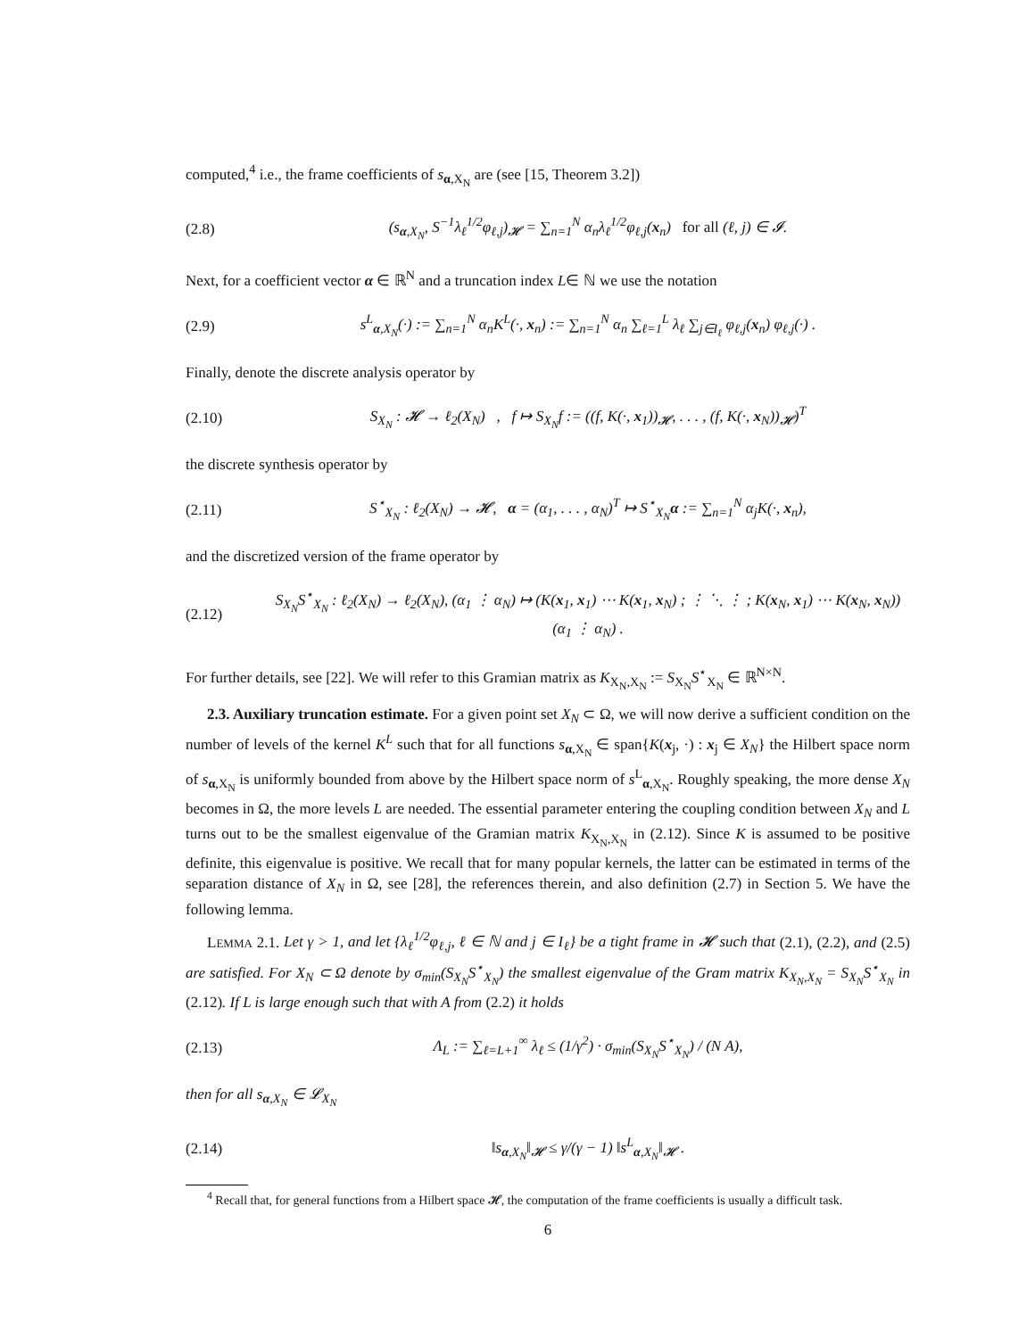computed,<sup>4</sup> i.e., the frame coefficients of s<sub>α,X<sub>N</sub></sub> are (see [15, Theorem 3.2])
(2.8) (s<sub>α,X<sub>N</sub></sub>, S<sup>−1</sup>λ<sub>ℓ</sub><sup>1/2</sup>φ<sub>ℓ,j</sub>)<sub>𝓗</sub> = ∑<sub>n=1</sub><sup>N</sup> α<sub>n</sub>λ<sub>ℓ</sub><sup>1/2</sup>φ<sub>ℓ,j</sub>(x<sub>n</sub>) for all (ℓ, j) ∈ 𝓘.
Next, for a coefficient vector α ∈ ℝ<sup>N</sup> and a truncation index L∈ ℕ we use the notation
(2.9) s<sup>L</sup><sub>α,X<sub>N</sub></sub>(·) := ∑<sub>n=1</sub><sup>N</sup> α<sub>n</sub>K<sup>L</sup>(·, x<sub>n</sub>) := ∑<sub>n=1</sub><sup>N</sup> α<sub>n</sub> ∑<sub>ℓ=1</sub><sup>L</sup> λ<sub>ℓ</sub> ∑<sub>j∈I<sub>ℓ</sub></sub> φ<sub>ℓ,j</sub>(x<sub>n</sub>) φ<sub>ℓ,j</sub>(·) .
Finally, denote the discrete analysis operator by
(2.10) S<sub>X<sub>N</sub></sub> : 𝓗 → ℓ<sub>2</sub>(X<sub>N</sub>) , f ↦ S<sub>X<sub>N</sub></sub>f := ((f, K(·, x<sub>1</sub>))<sub>𝓗</sub>, . . . , (f, K(·, x<sub>N</sub>))<sub>𝓗</sub>)<sup>T</sup>
the discrete synthesis operator by
(2.11) S<sup>⋆</sup><sub>X<sub>N</sub></sub> : ℓ<sub>2</sub>(X<sub>N</sub>) → 𝓗, α = (α<sub>1</sub>, . . . , α<sub>N</sub>)<sup>T</sup> ↦ S<sup>⋆</sup><sub>X<sub>N</sub></sub>α := ∑<sub>n=1</sub><sup>N</sup> α<sub>j</sub>K(·, x<sub>n</sub>),
and the discretized version of the frame operator by
(2.12) S<sub>X<sub>N</sub></sub>S<sup>⋆</sup><sub>X<sub>N</sub></sub> : ℓ<sub>2</sub>(X<sub>N</sub>) → ℓ<sub>2</sub>(X<sub>N</sub>), (α<sub>1</sub> ⋮ α<sub>N</sub>) ↦ (K(x<sub>1</sub>, x<sub>1</sub>) ⋯ K(x<sub>1</sub>, x<sub>N</sub>) ; ⋮ ⋱ ⋮ ; K(x<sub>N</sub>, x<sub>1</sub>) ⋯ K(x<sub>N</sub>, x<sub>N</sub>)) (α<sub>1</sub> ⋮ α<sub>N</sub>) .
For further details, see [22]. We will refer to this Gramian matrix as K<sub>X<sub>N</sub>,X<sub>N</sub></sub> := S<sub>X<sub>N</sub></sub>S<sup>⋆</sup><sub>X<sub>N</sub></sub> ∈ ℝ<sup>N×N</sup>.
2.3. Auxiliary truncation estimate. For a given point set X<sub>N</sub> ⊂ Ω, we will now derive a sufficient condition on the number of levels of the kernel K<sup>L</sup> such that for all functions s<sub>α,X<sub>N</sub></sub> ∈ span{K(x<sub>j</sub>, ·) : x<sub>j</sub> ∈ X<sub>N</sub>} the Hilbert space norm of s<sub>α,X<sub>N</sub></sub> is uniformly bounded from above by the Hilbert space norm of s<sup>L</sup><sub>α,X<sub>N</sub></sub>. Roughly speaking, the more dense X<sub>N</sub> becomes in Ω, the more levels L are needed. The essential parameter entering the coupling condition between X<sub>N</sub> and L turns out to be the smallest eigenvalue of the Gramian matrix K<sub>X<sub>N</sub>,X<sub>N</sub></sub> in (2.12). Since K is assumed to be positive definite, this eigenvalue is positive. We recall that for many popular kernels, the latter can be estimated in terms of the separation distance of X<sub>N</sub> in Ω, see [28], the references therein, and also definition (2.7) in Section 5. We have the following lemma.
LEMMA 2.1. Let γ > 1, and let {λ<sub>ℓ</sub><sup>1/2</sup>φ<sub>ℓ,j</sub>, ℓ ∈ ℕ and j ∈ I<sub>ℓ</sub>} be a tight frame in 𝓗 such that (2.1), (2.2), and (2.5) are satisfied. For X<sub>N</sub> ⊂ Ω denote by σ<sub>min</sub>(S<sub>X<sub>N</sub></sub>S<sup>⋆</sup><sub>X<sub>N</sub></sub>) the smallest eigenvalue of the Gram matrix K<sub>X<sub>N</sub>,X<sub>N</sub></sub> = S<sub>X<sub>N</sub></sub>S<sup>⋆</sup><sub>X<sub>N</sub></sub> in (2.12). If L is large enough such that with A from (2.2) it holds
(2.13) Λ<sub>L</sub> := ∑<sub>ℓ=L+1</sub><sup>∞</sup> λ<sub>ℓ</sub> ≤ (1/γ<sup>2</sup>) · σ<sub>min</sub>(S<sub>X<sub>N</sub></sub>S<sup>⋆</sup><sub>X<sub>N</sub></sub>) / (N A),
then for all s<sub>α,X<sub>N</sub></sub> ∈ 𝓛<sub>X<sub>N</sub></sub>
(2.14) ‖s<sub>α,X<sub>N</sub></sub>‖<sub>𝓗</sub> ≤ γ/(γ − 1) ‖s<sup>L</sup><sub>α,X<sub>N</sub></sub>‖<sub>𝓗</sub> .
<sup>4</sup> Recall that, for general functions from a Hilbert space 𝓗, the computation of the frame coefficients is usually a difficult task.
6